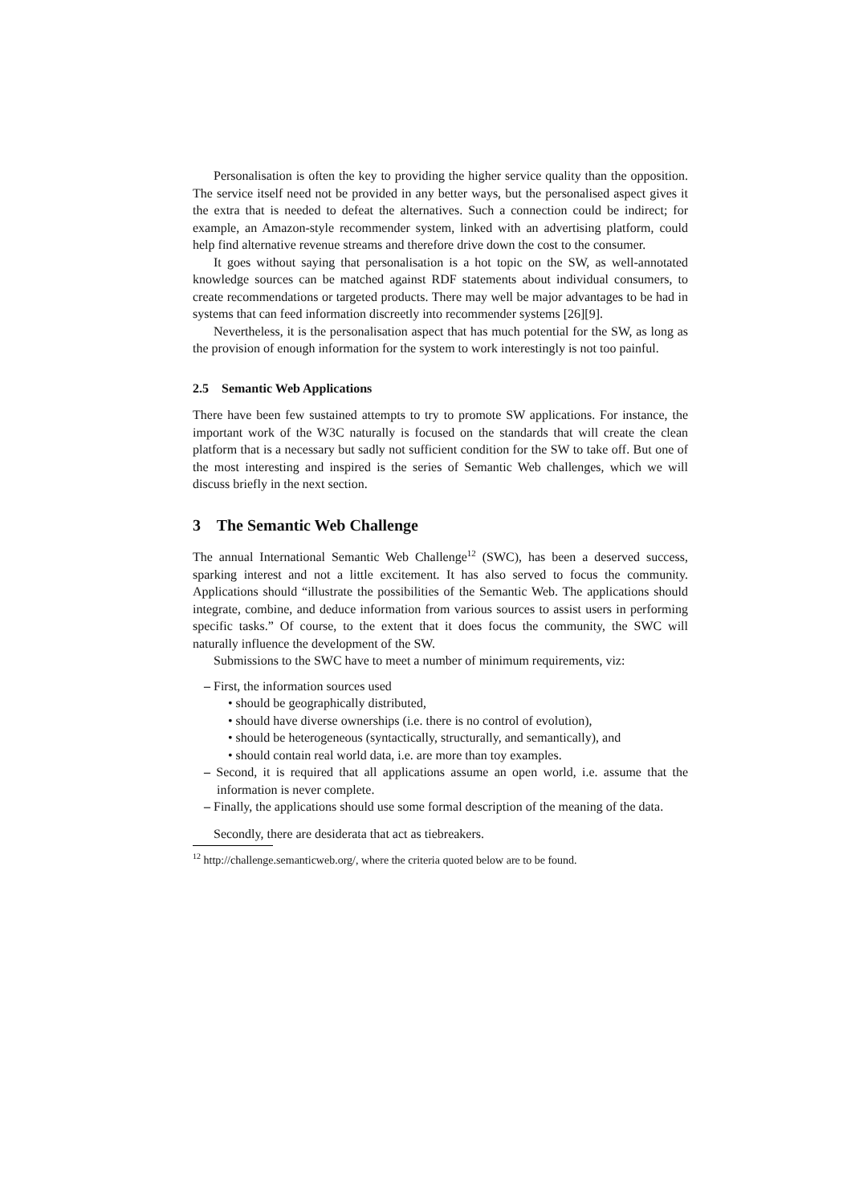Personalisation is often the key to providing the higher service quality than the opposition. The service itself need not be provided in any better ways, but the personalised aspect gives it the extra that is needed to defeat the alternatives. Such a connection could be indirect; for example, an Amazon-style recommender system, linked with an advertising platform, could help find alternative revenue streams and therefore drive down the cost to the consumer.
It goes without saying that personalisation is a hot topic on the SW, as well-annotated knowledge sources can be matched against RDF statements about individual consumers, to create recommendations or targeted products. There may well be major advantages to be had in systems that can feed information discreetly into recommender systems [26][9].
Nevertheless, it is the personalisation aspect that has much potential for the SW, as long as the provision of enough information for the system to work interestingly is not too painful.
2.5 Semantic Web Applications
There have been few sustained attempts to try to promote SW applications. For instance, the important work of the W3C naturally is focused on the standards that will create the clean platform that is a necessary but sadly not sufficient condition for the SW to take off. But one of the most interesting and inspired is the series of Semantic Web challenges, which we will discuss briefly in the next section.
3 The Semantic Web Challenge
The annual International Semantic Web Challenge<sup>12</sup> (SWC), has been a deserved success, sparking interest and not a little excitement. It has also served to focus the community. Applications should “illustrate the possibilities of the Semantic Web. The applications should integrate, combine, and deduce information from various sources to assist users in performing specific tasks.” Of course, to the extent that it does focus the community, the SWC will naturally influence the development of the SW.
Submissions to the SWC have to meet a number of minimum requirements, viz:
– First, the information sources used
• should be geographically distributed,
• should have diverse ownerships (i.e. there is no control of evolution),
• should be heterogeneous (syntactically, structurally, and semantically), and
• should contain real world data, i.e. are more than toy examples.
– Second, it is required that all applications assume an open world, i.e. assume that the information is never complete.
– Finally, the applications should use some formal description of the meaning of the data.
Secondly, there are desiderata that act as tiebreakers.
<sup>12</sup> http://challenge.semanticweb.org/, where the criteria quoted below are to be found.